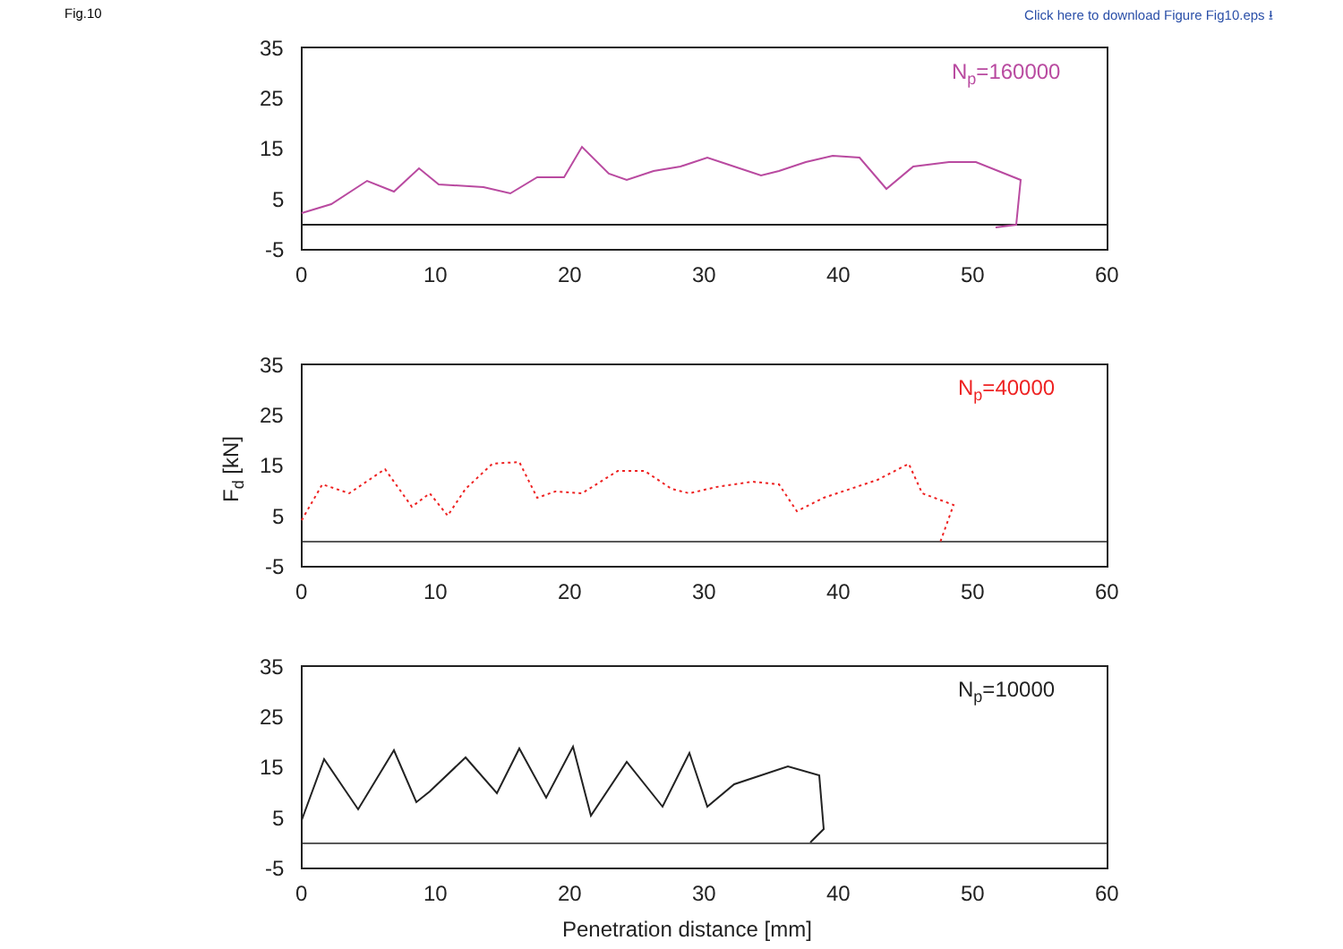Fig.10 Click here to download Figure Fig10.eps ⭳
35
25
15
5
-5
35
25
15
5
-5
35
25
15
5
-5
0
10
20
30
40
50
60
0
10
20
30
40
50
60
0
10
20
30
40
50
60
Penetration distance [mm]
Fd [kN]
Np=160000
Np=40000
Np=10000